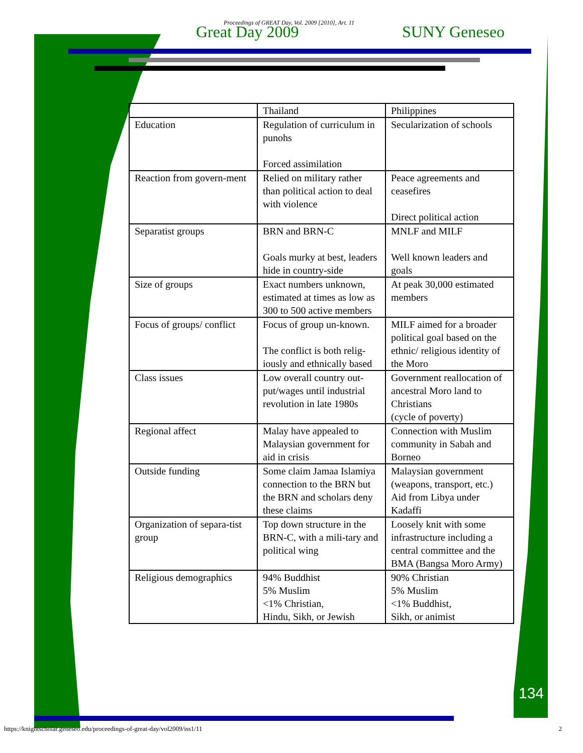Proceedings of GREAT Day, Vol. 2009 [2010], Art. 11
Great Day 2009 SUNY Geneseo
| | Thailand | Philippines |
| Education | Regulation of curriculum in punohs Forced assimilation | Secularization of schools |
| Reaction from govern-ment | Relied on military rather than political action to deal with violence | Peace agreements and ceasefires Direct political action |
| Separatist groups | BRN and BRN-C Goals murky at best, leaders hide in country-side | MNLF and MILF Well known leaders and goals |
| Size of groups | Exact numbers unknown, estimated at times as low as 300 to 500 active members | At peak 30,000 estimated members |
| Focus of groups/ conflict | Focus of group un-known. The conflict is both relig-iously and ethnically based | MILF aimed for a broader political goal based on the ethnic/ religious identity of the Moro |
| Class issues | Low overall country out-put/wages until industrial revolution in late 1980s | Government reallocation of ancestral Moro land to Christians (cycle of poverty) |
| Regional affect | Malay have appealed to Malaysian government for aid in crisis | Connection with Muslim community in Sabah and Borneo |
| Outside funding | Some claim Jamaa Islamiya connection to the BRN but the BRN and scholars deny these claims | Malaysian government (weapons, transport, etc.) Aid from Libya under Kadaffi |
| Organization of separa-tist group | Top down structure in the BRN-C, with a mili-tary and political wing | Loosely knit with some infrastructure including a central committee and the BMA (Bangsa Moro Army) |
| Religious demographics | 94% Buddhist 5% Muslim <1% Christian, Hindu, Sikh, or Jewish | 90% Christian 5% Muslim <1% Buddhist, Sikh, or animist |
134
https://knightscholar.geneseo.edu/proceedings-of-great-day/vol2009/iss1/11 2